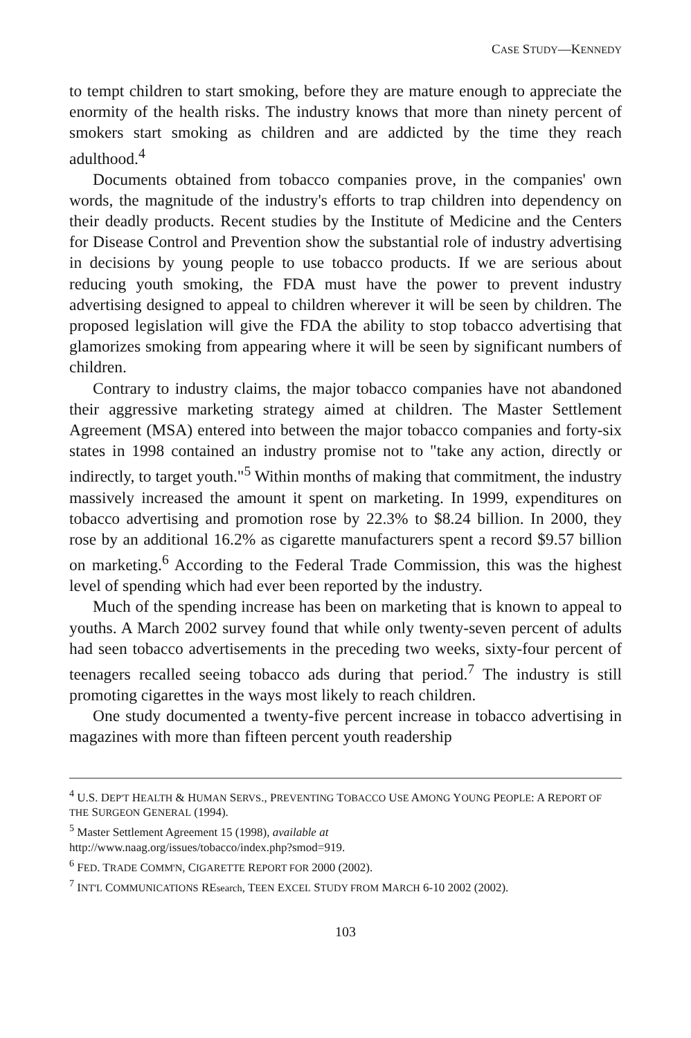CASE STUDY—KENNEDY
to tempt children to start smoking, before they are mature enough to appreciate the enormity of the health risks. The industry knows that more than ninety percent of smokers start smoking as children and are addicted by the time they reach adulthood.<sup>4</sup>
Documents obtained from tobacco companies prove, in the companies' own words, the magnitude of the industry's efforts to trap children into dependency on their deadly products. Recent studies by the Institute of Medicine and the Centers for Disease Control and Prevention show the substantial role of industry advertising in decisions by young people to use tobacco products. If we are serious about reducing youth smoking, the FDA must have the power to prevent industry advertising designed to appeal to children wherever it will be seen by children. The proposed legislation will give the FDA the ability to stop tobacco advertising that glamorizes smoking from appearing where it will be seen by significant numbers of children.
Contrary to industry claims, the major tobacco companies have not abandoned their aggressive marketing strategy aimed at children. The Master Settlement Agreement (MSA) entered into between the major tobacco companies and forty-six states in 1998 contained an industry promise not to "take any action, directly or indirectly, to target youth."<sup>5</sup> Within months of making that commitment, the industry massively increased the amount it spent on marketing. In 1999, expenditures on tobacco advertising and promotion rose by 22.3% to $8.24 billion. In 2000, they rose by an additional 16.2% as cigarette manufacturers spent a record $9.57 billion on marketing.<sup>6</sup> According to the Federal Trade Commission, this was the highest level of spending which had ever been reported by the industry.
Much of the spending increase has been on marketing that is known to appeal to youths. A March 2002 survey found that while only twenty-seven percent of adults had seen tobacco advertisements in the preceding two weeks, sixty-four percent of teenagers recalled seeing tobacco ads during that period.<sup>7</sup> The industry is still promoting cigarettes in the ways most likely to reach children.
One study documented a twenty-five percent increase in tobacco advertising in magazines with more than fifteen percent youth readership
<sup>4</sup> U.S. DEP'T HEALTH & HUMAN SERVS., PREVENTING TOBACCO USE AMONG YOUNG PEOPLE: A REPORT OF THE SURGEON GENERAL (1994).
<sup>5</sup> Master Settlement Agreement 15 (1998), available at
http://www.naag.org/issues/tobacco/index.php?smod=919.
<sup>6</sup> FED. TRADE COMM'N, CIGARETTE REPORT FOR 2000 (2002).
<sup>7</sup> INT'L COMMUNICATIONS REsearch, TEEN EXCEL STUDY FROM MARCH 6-10 2002 (2002).
103